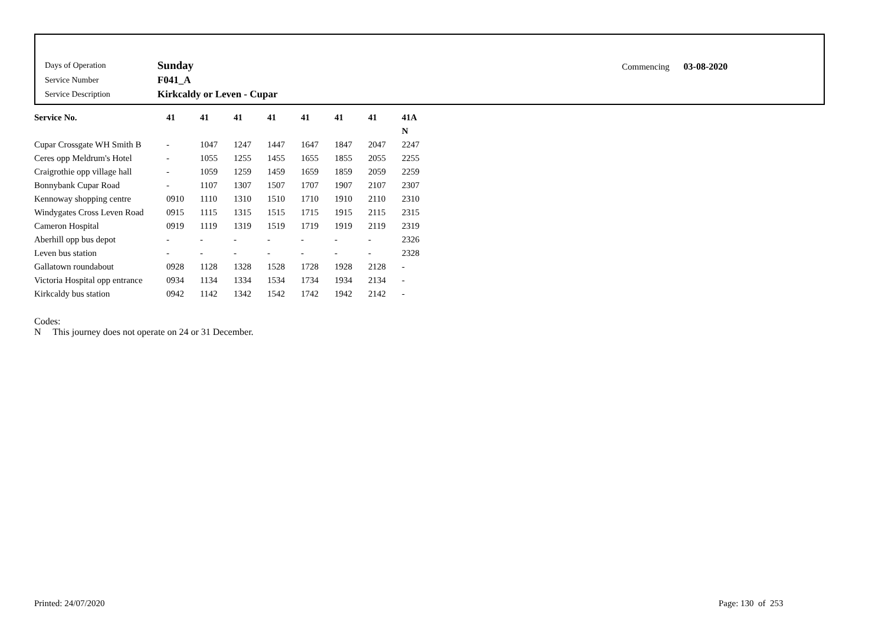| Days of Operation | Sunday |
| Service Number | F041_A |
| Service Description | Kirkcaldy or Leven - Cupar |
Commencing 03-08-2020
| Service No. | 41 | 41 | 41 | 41 | 41 | 41 | 41 | 41A |
| --- | --- | --- | --- | --- | --- | --- | --- | --- |
| | | | | | | | | N |
| Cupar Crossgate WH Smith B | - | 1047 | 1247 | 1447 | 1647 | 1847 | 2047 | 2247 |
| Ceres opp Meldrum's Hotel | - | 1055 | 1255 | 1455 | 1655 | 1855 | 2055 | 2255 |
| Craigrothie opp village hall | - | 1059 | 1259 | 1459 | 1659 | 1859 | 2059 | 2259 |
| Bonnybank Cupar Road | - | 1107 | 1307 | 1507 | 1707 | 1907 | 2107 | 2307 |
| Kennoway shopping centre | 0910 | 1110 | 1310 | 1510 | 1710 | 1910 | 2110 | 2310 |
| Windygates Cross Leven Road | 0915 | 1115 | 1315 | 1515 | 1715 | 1915 | 2115 | 2315 |
| Cameron Hospital | 0919 | 1119 | 1319 | 1519 | 1719 | 1919 | 2119 | 2319 |
| Aberhill opp bus depot | - | - | - | - | - | - | - | 2326 |
| Leven bus station | - | - | - | - | - | - | - | 2328 |
| Gallatown roundabout | 0928 | 1128 | 1328 | 1528 | 1728 | 1928 | 2128 | - |
| Victoria Hospital opp entrance | 0934 | 1134 | 1334 | 1534 | 1734 | 1934 | 2134 | - |
| Kirkcaldy bus station | 0942 | 1142 | 1342 | 1542 | 1742 | 1942 | 2142 | - |
Codes:
N This journey does not operate on 24 or 31 December.
Printed: 24/07/2020 Page: 130 of 253